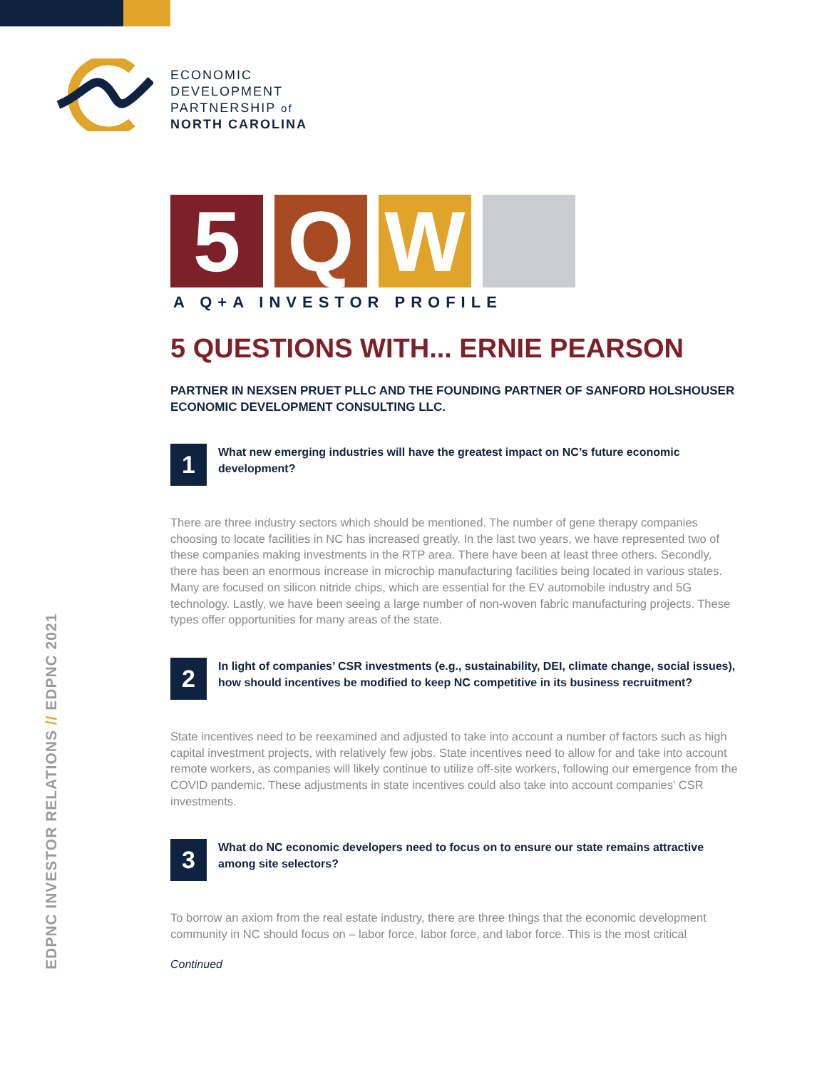ECONOMIC
DEVELOPMENT
PARTNERSHIP of
NORTH CAROLINA
EDPNC INVESTOR RELATIONS // EDPNC 2021
5 Q W
A Q+A INVESTOR PROFILE
5 QUESTIONS WITH... ERNIE PEARSON
PARTNER IN NEXSEN PRUET PLLC AND THE FOUNDING PARTNER OF SANFORD HOLSHOUSER ECONOMIC DEVELOPMENT CONSULTING LLC.
1
What new emerging industries will have the greatest impact on NC’s future economic development?
There are three industry sectors which should be mentioned. The number of gene therapy companies choosing to locate facilities in NC has increased greatly. In the last two years, we have represented two of these companies making investments in the RTP area. There have been at least three others. Secondly, there has been an enormous increase in microchip manufacturing facilities being located in various states. Many are focused on silicon nitride chips, which are essential for the EV automobile industry and 5G technology. Lastly, we have been seeing a large number of non-woven fabric manufacturing projects. These types offer opportunities for many areas of the state.
2
In light of companies’ CSR investments (e.g., sustainability, DEI, climate change, social issues), how should incentives be modified to keep NC competitive in its business recruitment?
State incentives need to be reexamined and adjusted to take into account a number of factors such as high capital investment projects, with relatively few jobs. State incentives need to allow for and take into account remote workers, as companies will likely continue to utilize off-site workers, following our emergence from the COVID pandemic. These adjustments in state incentives could also take into account companies' CSR investments.
3
What do NC economic developers need to focus on to ensure our state remains attractive among site selectors?
To borrow an axiom from the real estate industry, there are three things that the economic development community in NC should focus on – labor force, labor force, and labor force. This is the most critical
Continued